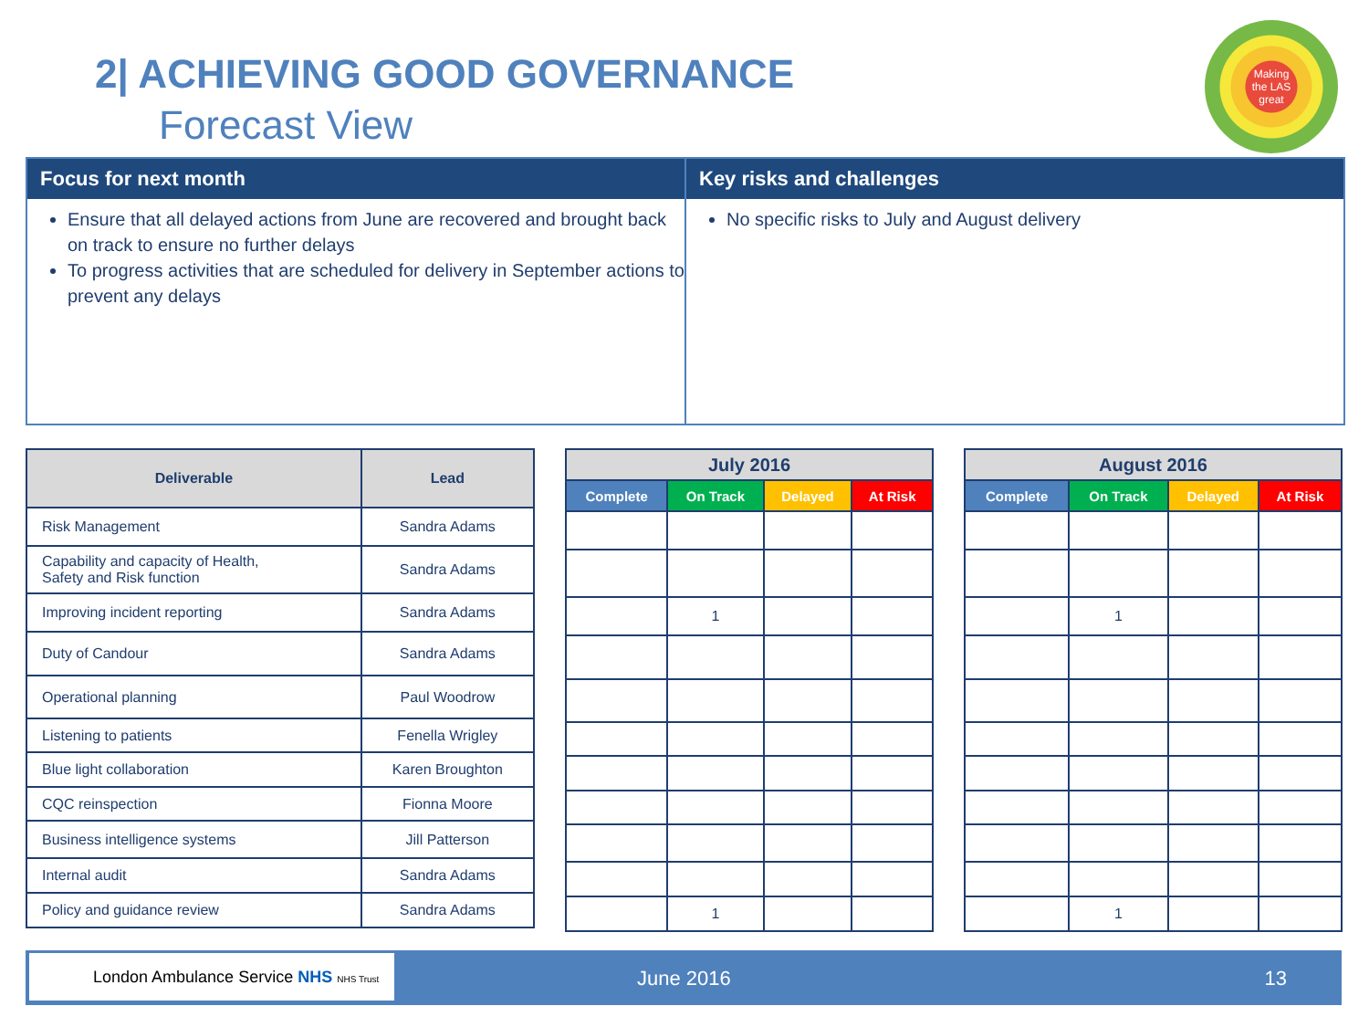2| ACHIEVING GOOD GOVERNANCE
Forecast View
Making
the LAS
great
Focus for next month
Ensure that all delayed actions from June are recovered and brought back on track to ensure no further delays
To progress activities that are scheduled for delivery in September actions to prevent any delays
Key risks and challenges
No specific risks to July and August delivery
| Deliverable | Lead |
| --- | --- |
| Risk Management | Sandra Adams |
| Capability and capacity of Health, Safety and Risk function | Sandra Adams |
| Improving incident reporting | Sandra Adams |
| Duty of Candour | Sandra Adams |
| Operational planning | Paul Woodrow |
| Listening to patients | Fenella Wrigley |
| Blue light collaboration | Karen Broughton |
| CQC reinspection | Fionna Moore |
| Business intelligence systems | Jill Patterson |
| Internal audit | Sandra Adams |
| Policy and guidance review | Sandra Adams |
| July 2016 | | | |
| --- | --- | --- | --- |
| Complete | On Track | Delayed | At Risk |
| | 1 | | |
| | 1 | | |
| August 2016 | | | |
| --- | --- | --- | --- |
| Complete | On Track | Delayed | At Risk |
| | 1 | | |
| | 1 | | |
London Ambulance Service NHS NHS Trust
June 2016 13